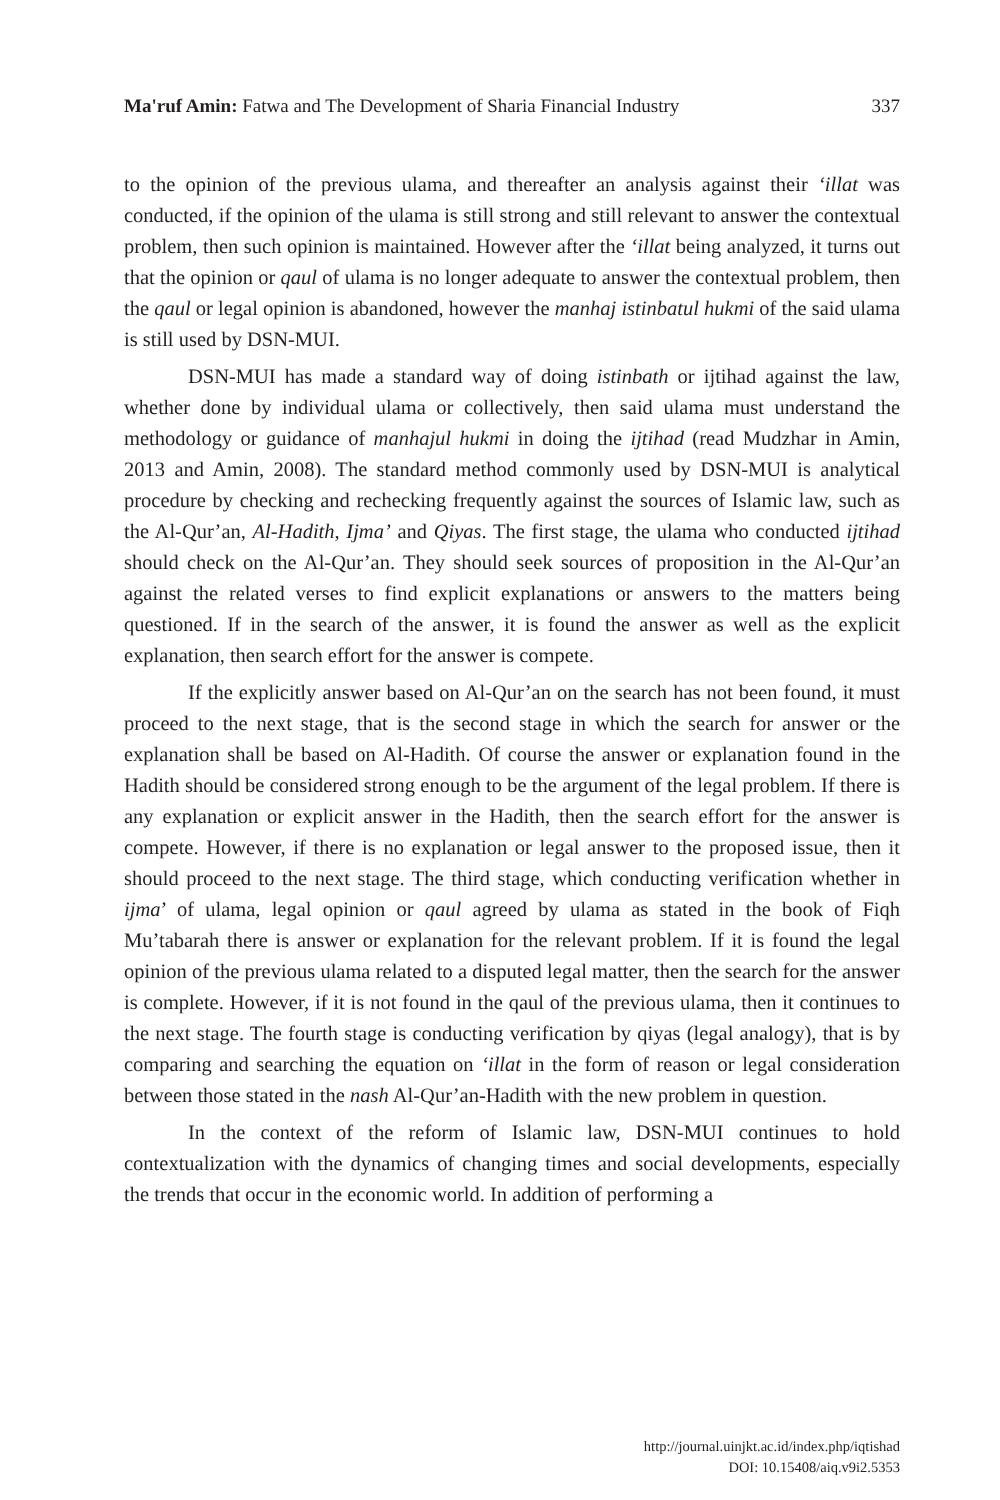Ma'ruf Amin: Fatwa and The Development of Sharia Financial Industry 337
to the opinion of the previous ulama, and thereafter an analysis against their ‘illat was conducted, if the opinion of the ulama is still strong and still relevant to answer the contextual problem, then such opinion is maintained. However after the ‘illat being analyzed, it turns out that the opinion or qaul of ulama is no longer adequate to answer the contextual problem, then the qaul or legal opinion is abandoned, however the manhaj istinbatul hukmi of the said ulama is still used by DSN-MUI.
DSN-MUI has made a standard way of doing istinbath or ijtihad against the law, whether done by individual ulama or collectively, then said ulama must understand the methodology or guidance of manhajul hukmi in doing the ijtihad (read Mudzhar in Amin, 2013 and Amin, 2008). The standard method commonly used by DSN-MUI is analytical procedure by checking and rechecking frequently against the sources of Islamic law, such as the Al-Qur’an, Al-Hadith, Ijma’ and Qiyas. The first stage, the ulama who conducted ijtihad should check on the Al-Qur’an. They should seek sources of proposition in the Al-Qur’an against the related verses to find explicit explanations or answers to the matters being questioned. If in the search of the answer, it is found the answer as well as the explicit explanation, then search effort for the answer is compete.
If the explicitly answer based on Al-Qur’an on the search has not been found, it must proceed to the next stage, that is the second stage in which the search for answer or the explanation shall be based on Al-Hadith. Of course the answer or explanation found in the Hadith should be considered strong enough to be the argument of the legal problem. If there is any explanation or explicit answer in the Hadith, then the search effort for the answer is compete. However, if there is no explanation or legal answer to the proposed issue, then it should proceed to the next stage. The third stage, which conducting verification whether in ijma’ of ulama, legal opinion or qaul agreed by ulama as stated in the book of Fiqh Mu’tabarah there is answer or explanation for the relevant problem. If it is found the legal opinion of the previous ulama related to a disputed legal matter, then the search for the answer is complete. However, if it is not found in the qaul of the previous ulama, then it continues to the next stage. The fourth stage is conducting verification by qiyas (legal analogy), that is by comparing and searching the equation on ‘illat in the form of reason or legal consideration between those stated in the nash Al-Qur’an-Hadith with the new problem in question.
In the context of the reform of Islamic law, DSN-MUI continues to hold contextualization with the dynamics of changing times and social developments, especially the trends that occur in the economic world. In addition of performing a
http://journal.uinjkt.ac.id/index.php/iqtishad
DOI: 10.15408/aiq.v9i2.5353